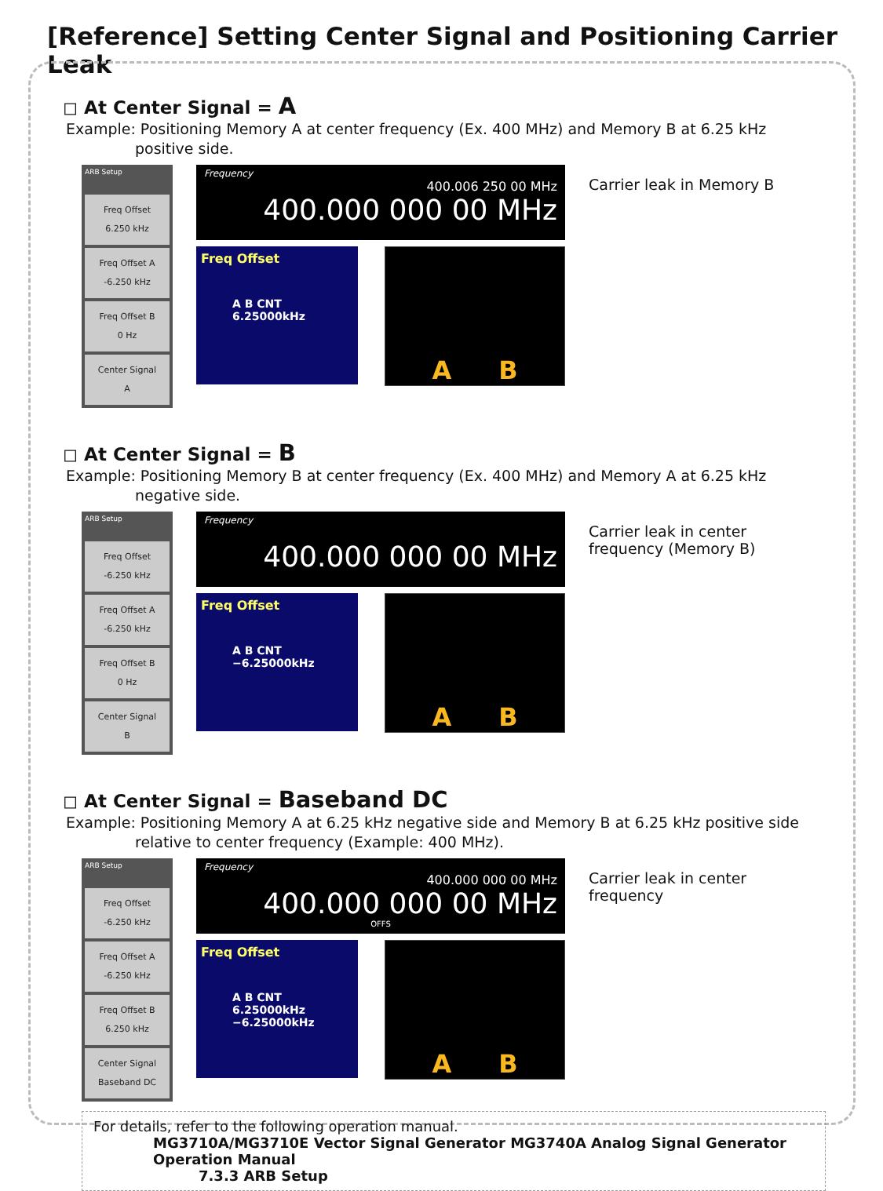[Reference] Setting Center Signal and Positioning Carrier Leak
◻ At Center Signal = A
Example: Positioning Memory A at center frequency (Ex. 400 MHz) and Memory B at 6.25 kHz
positive side.
ARB Setup
Freq Offset
6.250 kHz
Freq Offset A
-6.250 kHz
Freq Offset B
0 Hz
Center Signal
A
Frequency
400.006 250 00 MHz
400.000 000 00 MHz
Freq Offset
A B CNT 6.25000kHz
A B
Carrier leak in Memory B
◻ At Center Signal = B
Example: Positioning Memory B at center frequency (Ex. 400 MHz) and Memory A at 6.25 kHz
negative side.
ARB Setup
Freq Offset
-6.250 kHz
Freq Offset A
-6.250 kHz
Freq Offset B
0 Hz
Center Signal
B
Frequency
400.000 000 00 MHz
Freq Offset
A B CNT −6.25000kHz
A B
Carrier leak in center frequency (Memory B)
◻ At Center Signal = Baseband DC
Example: Positioning Memory A at 6.25 kHz negative side and Memory B at 6.25 kHz positive side
relative to center frequency (Example: 400 MHz).
ARB Setup
Freq Offset
-6.250 kHz
Freq Offset A
-6.250 kHz
Freq Offset B
6.250 kHz
Center Signal
Baseband DC
Frequency
400.000 000 00 MHz
400.000 000 00 MHz
OFFS
Freq Offset
A B CNT 6.25000kHz −6.25000kHz
A B
Carrier leak in center frequency
For details, refer to the following operation manual.
MG3710A/MG3710E Vector Signal Generator MG3740A Analog Signal Generator
Operation Manual
7.3.3 ARB Setup